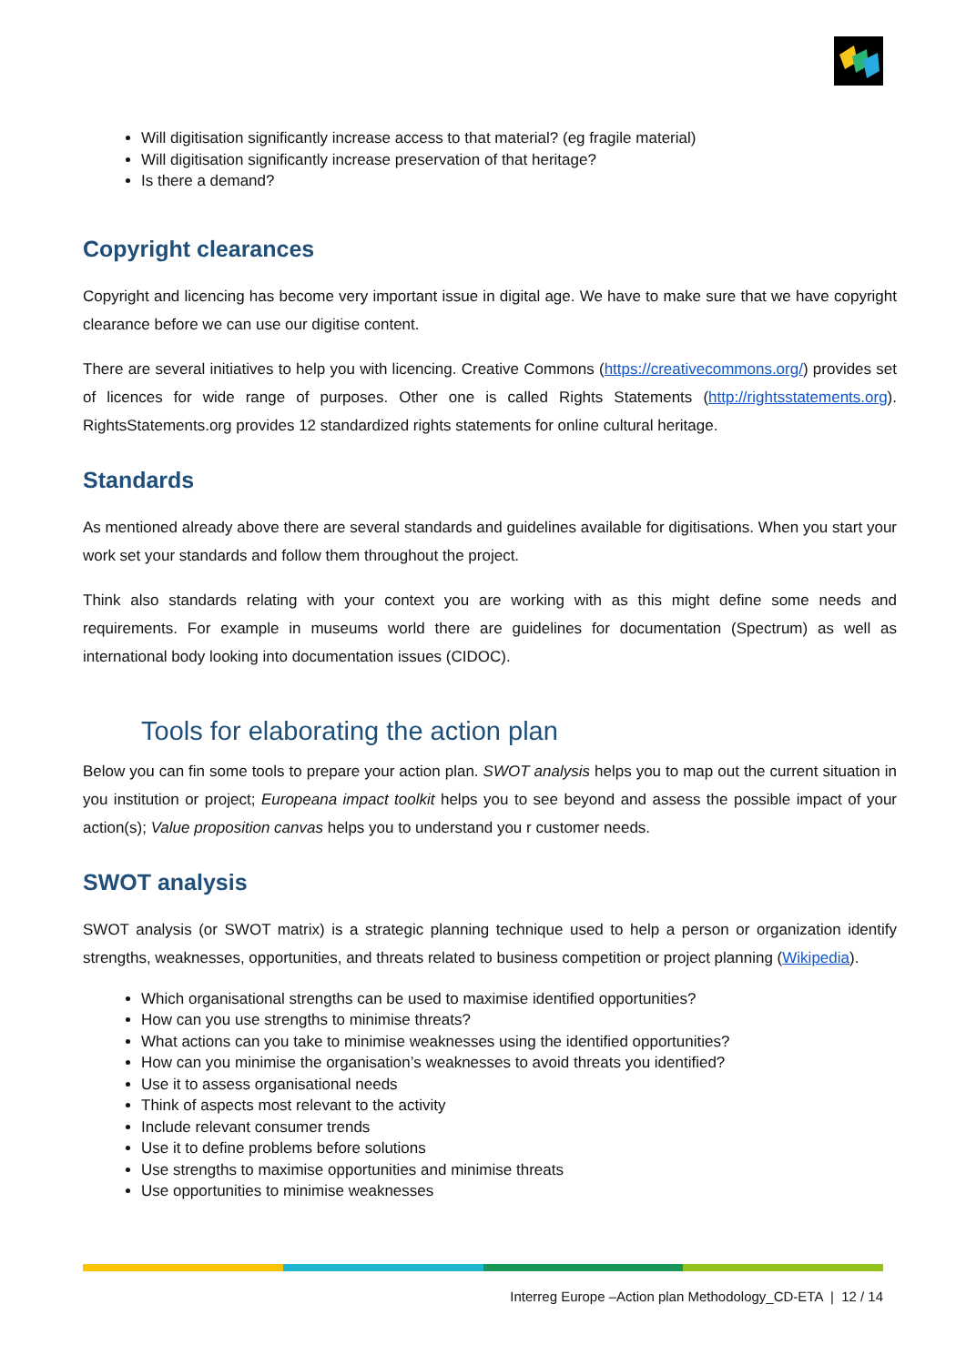Will digitisation significantly increase access to that material? (eg fragile material)
Will digitisation significantly increase preservation of that heritage?
Is there a demand?
Copyright clearances
Copyright and licencing has become very important issue in digital age. We have to make sure that we have copyright clearance before we can use our digitise content.
There are several initiatives to help you with licencing. Creative Commons (https://creativecommons.org/) provides set of licences for wide range of purposes. Other one is called Rights Statements (http://rightsstatements.org). RightsStatements.org provides 12 standardized rights statements for online cultural heritage.
Standards
As mentioned already above there are several standards and guidelines available for digitisations. When you start your work set your standards and follow them throughout the project.
Think also standards relating with your context you are working with as this might define some needs and requirements. For example in museums world there are guidelines for documentation (Spectrum) as well as international body looking into documentation issues (CIDOC).
Tools for elaborating the action plan
Below you can fin some tools to prepare your action plan. SWOT analysis helps you to map out the current situation in you institution or project; Europeana impact toolkit helps you to see beyond and assess the possible impact of your action(s); Value proposition canvas helps you to understand you r customer needs.
SWOT analysis
SWOT analysis (or SWOT matrix) is a strategic planning technique used to help a person or organization identify strengths, weaknesses, opportunities, and threats related to business competition or project planning (Wikipedia).
Which organisational strengths can be used to maximise identified opportunities?
How can you use strengths to minimise threats?
What actions can you take to minimise weaknesses using the identified opportunities?
How can you minimise the organisation’s weaknesses to avoid threats you identified?
Use it to assess organisational needs
Think of aspects most relevant to the activity
Include relevant consumer trends
Use it to define problems before solutions
Use strengths to maximise opportunities and minimise threats
Use opportunities to minimise weaknesses
Interreg Europe –Action plan Methodology_CD-ETA | 12 / 14